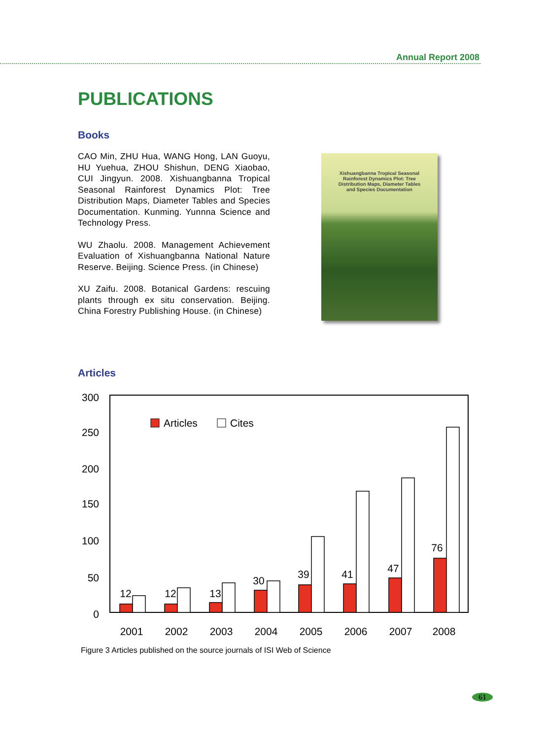Annual Report 2008
PUBLICATIONS
Books
CAO Min, ZHU Hua, WANG Hong, LAN Guoyu, HU Yuehua, ZHOU Shishun, DENG Xiaobao, CUI Jingyun. 2008. Xishuangbanna Tropical Seasonal Rainforest Dynamics Plot: Tree Distribution Maps, Diameter Tables and Species Documentation. Kunming. Yunnna Science and Technology Press.
WU Zhaolu. 2008. Management Achievement Evaluation of Xishuangbanna National Nature Reserve. Beijing. Science Press. (in Chinese)
XU Zaifu. 2008. Botanical Gardens: rescuing plants through ex situ conservation. Beijing. China Forestry Publishing House. (in Chinese)
Xishuangbanna Tropical Seasonal
Rainforest Dynamics Plot: Tree
Distribution Maps, Diameter Tables
and Species Documentation
Articles
300
250
200
150
100
50
0
Articles
Cites
12
12
13
30
39
41
47
76
2001
2002
2003
2004
2005
2006
2007
2008
Figure 3 Articles published on the source journals of ISI Web of Science
61